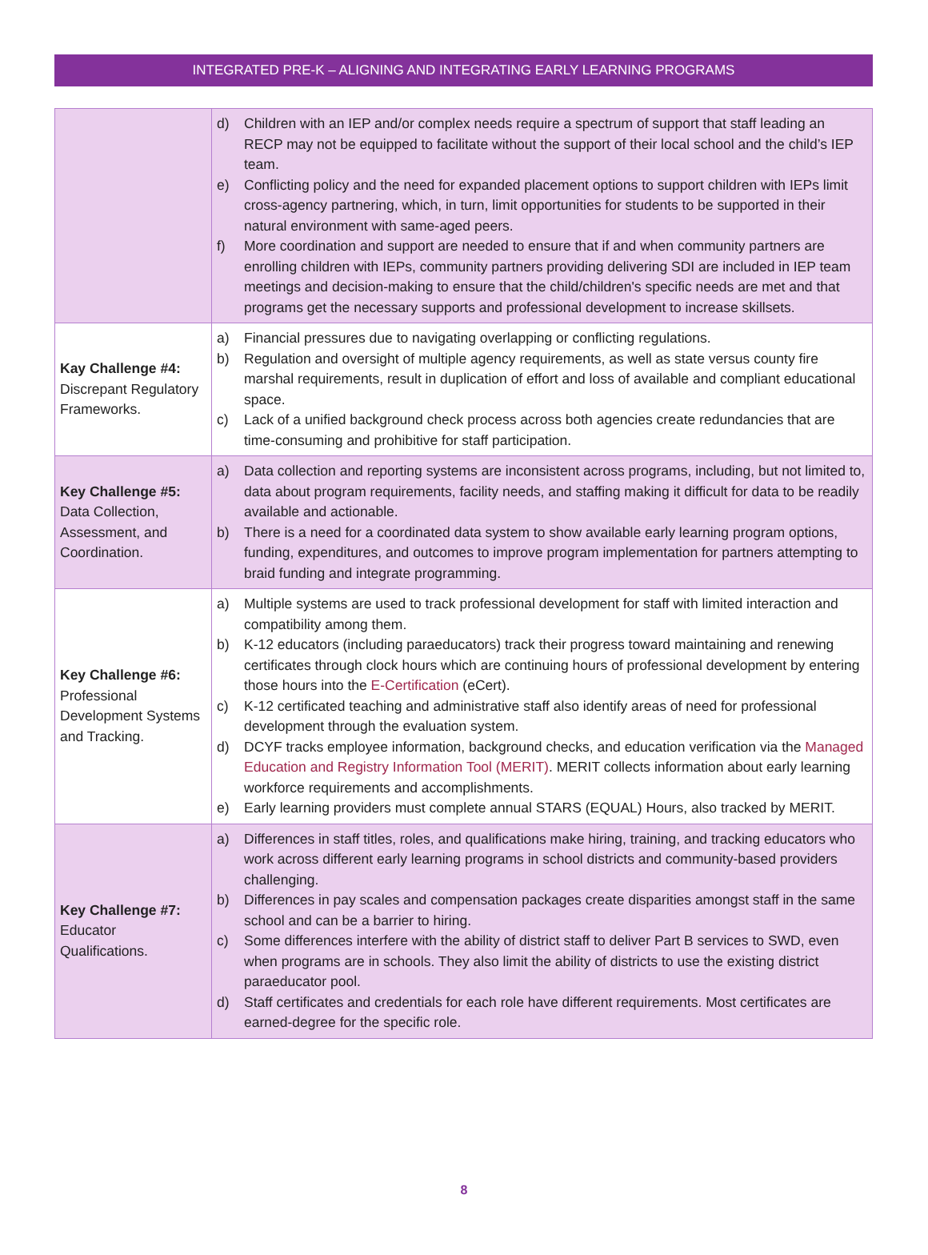INTEGRATED PRE-K – ALIGNING AND INTEGRATING EARLY LEARNING PROGRAMS
| | d) Children with an IEP and/or complex needs require a spectrum of support that staff leading an RECP may not be equipped to facilitate without the support of their local school and the child’s IEP team. e) Conflicting policy and the need for expanded placement options to support children with IEPs limit cross-agency partnering, which, in turn, limit opportunities for students to be supported in their natural environment with same-aged peers. f) More coordination and support are needed to ensure that if and when community partners are enrolling children with IEPs, community partners providing delivering SDI are included in IEP team meetings and decision-making to ensure that the child/children's specific needs are met and that programs get the necessary supports and professional development to increase skillsets. |
| Kay Challenge #4: Discrepant Regulatory Frameworks. | a) Financial pressures due to navigating overlapping or conflicting regulations. b) Regulation and oversight of multiple agency requirements, as well as state versus county fire marshal requirements, result in duplication of effort and loss of available and compliant educational space. c) Lack of a unified background check process across both agencies create redundancies that are time-consuming and prohibitive for staff participation. |
| Key Challenge #5: Data Collection, Assessment, and Coordination. | a) Data collection and reporting systems are inconsistent across programs, including, but not limited to, data about program requirements, facility needs, and staffing making it difficult for data to be readily available and actionable. b) There is a need for a coordinated data system to show available early learning program options, funding, expenditures, and outcomes to improve program implementation for partners attempting to braid funding and integrate programming. |
| Key Challenge #6: Professional Development Systems and Tracking. | a) Multiple systems are used to track professional development for staff with limited interaction and compatibility among them. b) K-12 educators (including paraeducators) track their progress toward maintaining and renewing certificates through clock hours which are continuing hours of professional development by entering those hours into the E-Certification (eCert). c) K-12 certificated teaching and administrative staff also identify areas of need for professional development through the evaluation system. d) DCYF tracks employee information, background checks, and education verification via the Managed Education and Registry Information Tool (MERIT) . MERIT collects information about early learning workforce requirements and accomplishments. e) Early learning providers must complete annual STARS (EQUAL) Hours, also tracked by MERIT. |
| Key Challenge #7: Educator Qualifications. | a) Differences in staff titles, roles, and qualifications make hiring, training, and tracking educators who work across different early learning programs in school districts and community-based providers challenging. b) Differences in pay scales and compensation packages create disparities amongst staff in the same school and can be a barrier to hiring. c) Some differences interfere with the ability of district staff to deliver Part B services to SWD, even when programs are in schools. They also limit the ability of districts to use the existing district paraeducator pool. d) Staff certificates and credentials for each role have different requirements. Most certificates are earned-degree for the specific role. |
8